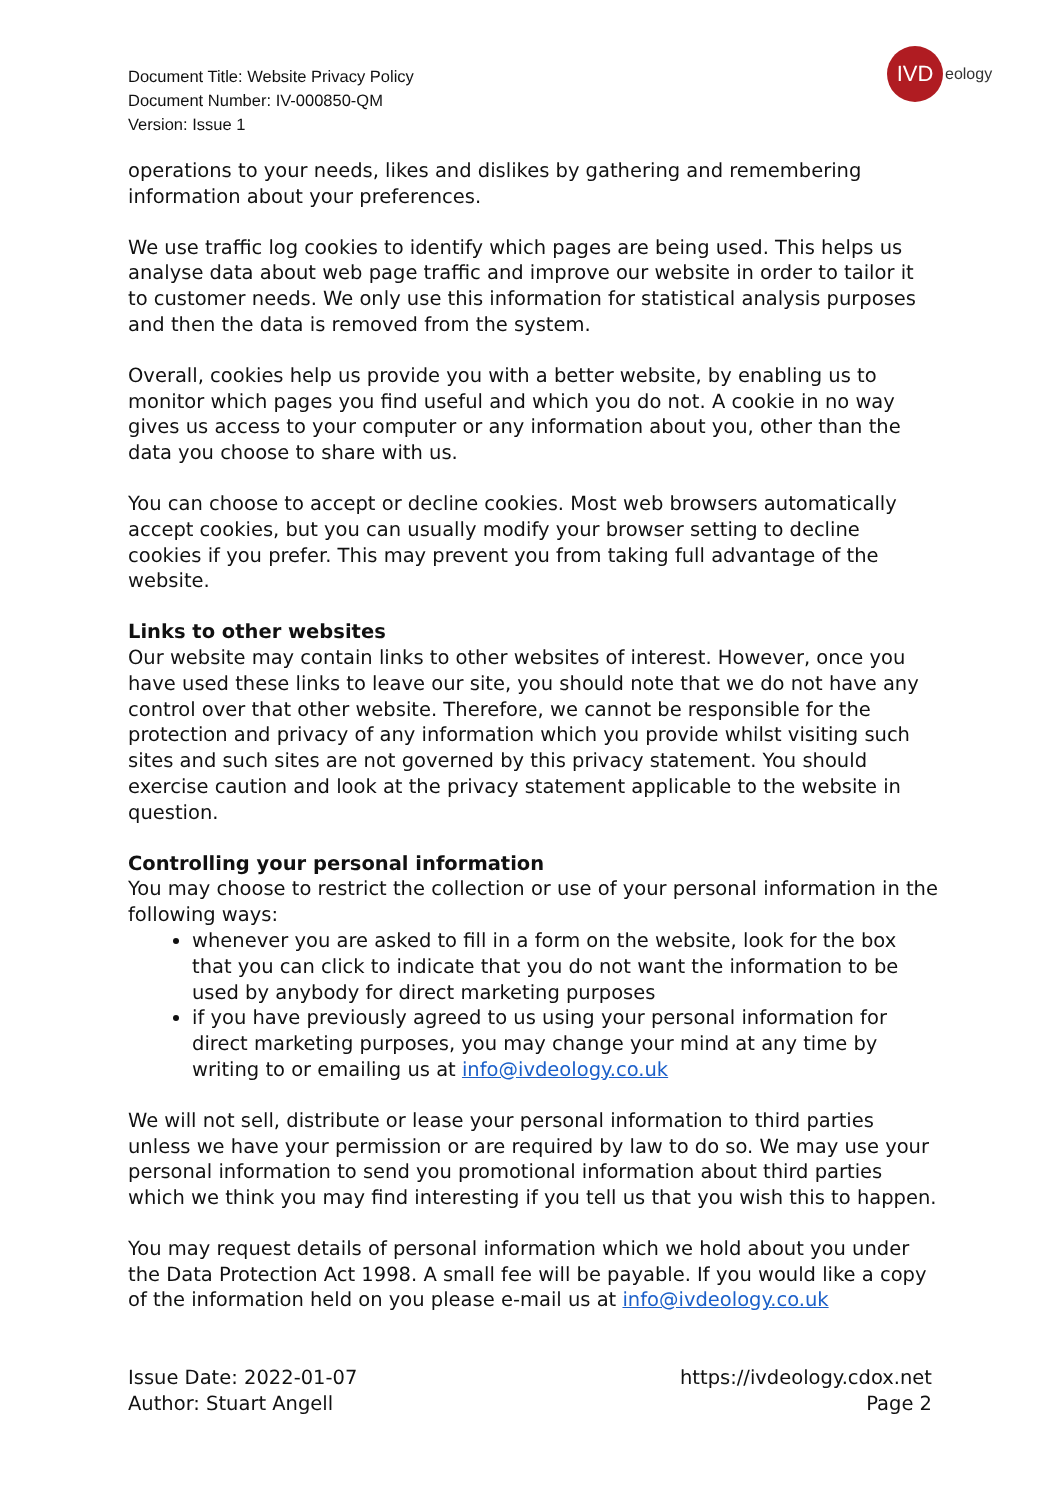Document Title: Website Privacy Policy
Document Number: IV-000850-QM
Version: Issue 1
IVD
eology
operations to your needs, likes and dislikes by gathering and remembering information about your preferences.
We use traffic log cookies to identify which pages are being used. This helps us analyse data about web page traffic and improve our website in order to tailor it to customer needs. We only use this information for statistical analysis purposes and then the data is removed from the system.
Overall, cookies help us provide you with a better website, by enabling us to monitor which pages you find useful and which you do not. A cookie in no way gives us access to your computer or any information about you, other than the data you choose to share with us.
You can choose to accept or decline cookies. Most web browsers automatically accept cookies, but you can usually modify your browser setting to decline cookies if you prefer. This may prevent you from taking full advantage of the website.
Links to other websites
Our website may contain links to other websites of interest. However, once you have used these links to leave our site, you should note that we do not have any control over that other website. Therefore, we cannot be responsible for the protection and privacy of any information which you provide whilst visiting such sites and such sites are not governed by this privacy statement. You should exercise caution and look at the privacy statement applicable to the website in question.
Controlling your personal information
You may choose to restrict the collection or use of your personal information in the following ways:
whenever you are asked to fill in a form on the website, look for the box that you can click to indicate that you do not want the information to be used by anybody for direct marketing purposes
if you have previously agreed to us using your personal information for direct marketing purposes, you may change your mind at any time by writing to or emailing us at info@ivdeology.co.uk
We will not sell, distribute or lease your personal information to third parties unless we have your permission or are required by law to do so. We may use your personal information to send you promotional information about third parties which we think you may find interesting if you tell us that you wish this to happen.
You may request details of personal information which we hold about you under the Data Protection Act 1998. A small fee will be payable. If you would like a copy of the information held on you please e-mail us at info@ivdeology.co.uk
Issue Date: 2022-01-07
Author: Stuart Angell
https://ivdeology.cdox.net
Page 2